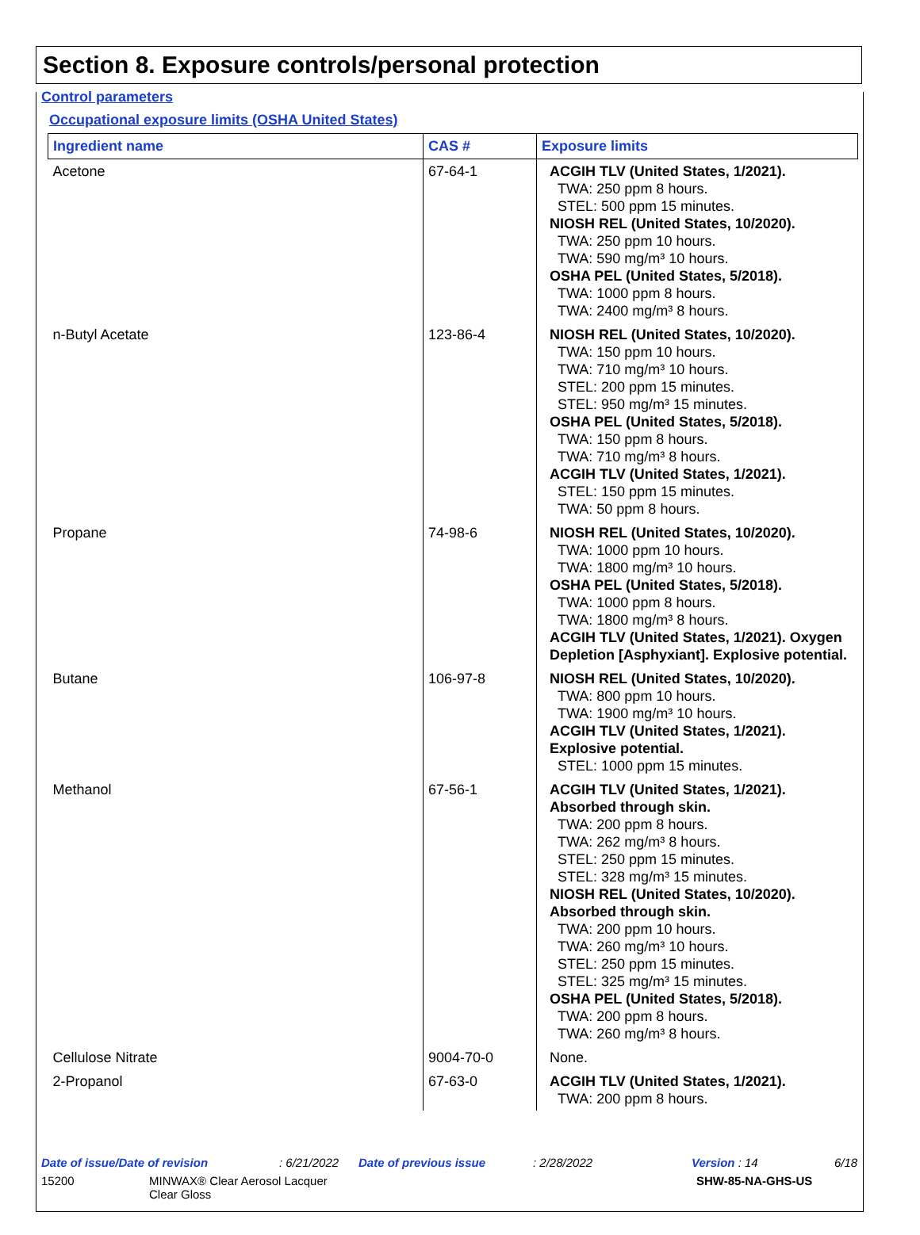Section 8. Exposure controls/personal protection
Control parameters
Occupational exposure limits (OSHA United States)
| Ingredient name | CAS # | Exposure limits |
| --- | --- | --- |
| Acetone | 67-64-1 | ACGIH TLV (United States, 1/2021). TWA: 250 ppm 8 hours. STEL: 500 ppm 15 minutes. NIOSH REL (United States, 10/2020). TWA: 250 ppm 10 hours. TWA: 590 mg/m³ 10 hours. OSHA PEL (United States, 5/2018). TWA: 1000 ppm 8 hours. TWA: 2400 mg/m³ 8 hours. |
| n-Butyl Acetate | 123-86-4 | NIOSH REL (United States, 10/2020). TWA: 150 ppm 10 hours. TWA: 710 mg/m³ 10 hours. STEL: 200 ppm 15 minutes. STEL: 950 mg/m³ 15 minutes. OSHA PEL (United States, 5/2018). TWA: 150 ppm 8 hours. TWA: 710 mg/m³ 8 hours. ACGIH TLV (United States, 1/2021). STEL: 150 ppm 15 minutes. TWA: 50 ppm 8 hours. |
| Propane | 74-98-6 | NIOSH REL (United States, 10/2020). TWA: 1000 ppm 10 hours. TWA: 1800 mg/m³ 10 hours. OSHA PEL (United States, 5/2018). TWA: 1000 ppm 8 hours. TWA: 1800 mg/m³ 8 hours. ACGIH TLV (United States, 1/2021). Oxygen Depletion [Asphyxiant]. Explosive potential. |
| Butane | 106-97-8 | NIOSH REL (United States, 10/2020). TWA: 800 ppm 10 hours. TWA: 1900 mg/m³ 10 hours. ACGIH TLV (United States, 1/2021). Explosive potential. STEL: 1000 ppm 15 minutes. |
| Methanol | 67-56-1 | ACGIH TLV (United States, 1/2021). Absorbed through skin. TWA: 200 ppm 8 hours. TWA: 262 mg/m³ 8 hours. STEL: 250 ppm 15 minutes. STEL: 328 mg/m³ 15 minutes. NIOSH REL (United States, 10/2020). Absorbed through skin. TWA: 200 ppm 10 hours. TWA: 260 mg/m³ 10 hours. STEL: 250 ppm 15 minutes. STEL: 325 mg/m³ 15 minutes. OSHA PEL (United States, 5/2018). TWA: 200 ppm 8 hours. TWA: 260 mg/m³ 8 hours. |
| Cellulose Nitrate | 9004-70-0 | None. |
| 2-Propanol | 67-63-0 | ACGIH TLV (United States, 1/2021). TWA: 200 ppm 8 hours. |
Date of issue/Date of revision: 6/21/2022 Date of previous issue: 2/28/2022 Version : 14 6/18
15200 MINWAX® Clear Aerosol Lacquer
Clear Gloss SHW-85-NA-GHS-US